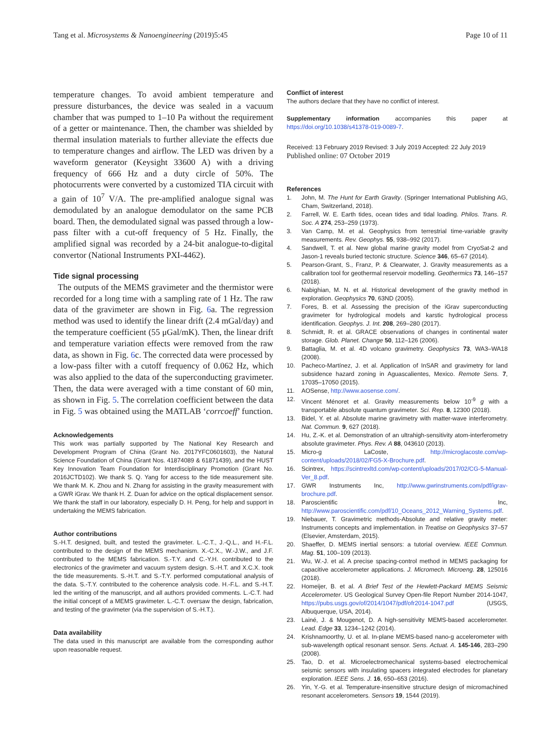Tang et al. Microsystems & Nanoengineering (2019)5:45
Page 10 of 11
temperature changes. To avoid ambient temperature and pressure disturbances, the device was sealed in a vacuum chamber that was pumped to 1–10 Pa without the requirement of a getter or maintenance. Then, the chamber was shielded by thermal insulation materials to further alleviate the effects due to temperature changes and airflow. The LED was driven by a waveform generator (Keysight 33600 A) with a driving frequency of 666 Hz and a duty circle of 50%. The photocurrents were converted by a customized TIA circuit with a gain of 10<sup>7</sup> V/A. The pre-amplified analogue signal was demodulated by an analogue demodulator on the same PCB board. Then, the demodulated signal was passed through a low-pass filter with a cut-off frequency of 5 Hz. Finally, the amplified signal was recorded by a 24-bit analogue-to-digital convertor (National Instruments PXI-4462).
Tide signal processing
The outputs of the MEMS gravimeter and the thermistor were recorded for a long time with a sampling rate of 1 Hz. The raw data of the gravimeter are shown in Fig. 6a. The regression method was used to identify the linear drift (2.4 mGal/day) and the temperature coefficient (55 μGal/mK). Then, the linear drift and temperature variation effects were removed from the raw data, as shown in Fig. 6c. The corrected data were processed by a low-pass filter with a cutoff frequency of 0.062 Hz, which was also applied to the data of the superconducting gravimeter. Then, the data were averaged with a time constant of 60 min, as shown in Fig. 5. The correlation coefficient between the data in Fig. 5 was obtained using the MATLAB ‘corrcoeff’ function.
Acknowledgements
This work was partially supported by The National Key Research and Development Program of China (Grant No. 2017YFC0601603), the Natural Science Foundation of China (Grant Nos. 41874089 & 61871439), and the HUST Key Innovation Team Foundation for Interdisciplinary Promotion (Grant No. 2016JCTD102). We thank S. Q. Yang for access to the tide measurement site. We thank M. K. Zhou and N. Zhang for assisting in the gravity measurement with a GWR iGrav. We thank H. Z. Duan for advice on the optical displacement sensor. We thank the staff in our laboratory, especially D. H. Peng, for help and support in undertaking the MEMS fabrication.
Author contributions
S.-H.T. designed, built, and tested the gravimeter. L.-C.T., J.-Q.L., and H.-F.L. contributed to the design of the MEMS mechanism. X.-C.X., W.-J.W., and J.F. contributed to the MEMS fabrication. S.-T.Y. and C.-Y.H. contributed to the electronics of the gravimeter and vacuum system design. S.-H.T. and X.C.X. took the tide measurements. S.-H.T. and S.-T.Y. performed computational analysis of the data. S.-T.Y. contributed to the coherence analysis code. H.-F.L. and S.-H.T. led the writing of the manuscript, and all authors provided comments. L.-C.T. had the initial concept of a MEMS gravimeter. L.-C.T. oversaw the design, fabrication, and testing of the gravimeter (via the supervision of S.-H.T.).
Data availability
The data used in this manuscript are available from the corresponding author upon reasonable request.
Conflict of interest
The authors declare that they have no conflict of interest.
Supplementary information accompanies this paper at https://doi.org/10.1038/s41378-019-0089-7.
Received: 13 February 2019 Revised: 3 July 2019 Accepted: 22 July 2019
Published online: 07 October 2019
References
1. John, M. The Hunt for Earth Gravity. (Springer International Publishing AG, Cham, Switzerland, 2018).
2. Farrell, W. E. Earth tides, ocean tides and tidal loading. Philos. Trans. R. Soc. A 274, 253–259 (1973).
3. Van Camp, M. et al. Geophysics from terrestrial time-variable gravity measurements. Rev. Geophys. 55, 938–992 (2017).
4. Sandwell, T. et al. New global marine gravity model from CryoSat-2 and Jason-1 reveals buried tectonic structure. Science 346, 65–67 (2014).
5. Pearson-Grant, S., Franz, P. & Clearwater, J. Gravity measurements as a calibration tool for geothermal reservoir modelling. Geothermics 73, 146–157 (2018).
6. Nabighian, M. N. et al. Historical development of the gravity method in exploration. Geophysics 70, 63ND (2005).
7. Fores, B. et al. Assessing the precision of the iGrav superconducting gravimeter for hydrological models and karstic hydrological process identification. Geophys. J. Int. 208, 269–280 (2017).
8. Schmidt, R. et al. GRACE observations of changes in continental water storage. Glob. Planet. Change 50, 112–126 (2006).
9. Battaglia, M. et al. 4D volcano gravimetry. Geophysics 73, WA3–WA18 (2008).
10. Pacheco-Martínez, J. et al. Application of InSAR and gravimetry for land subsidence hazard zoning in Aguascalientes, Mexico. Remote Sens. 7, 17035–17050 (2015).
11. AOSense, http://www.aosense.com/.
12. Vincent Ménoret et al. Gravity measurements below 10<sup>-9</sup> g with a transportable absolute quantum gravimeter. Sci. Rep. 8, 12300 (2018).
13. Bidel, Y. et al. Absolute marine gravimetry with matter-wave interferometry. Nat. Commun. 9, 627 (2018).
14. Hu, Z.-K. et al. Demonstration of an ultrahigh-sensitivity atom-interferometry absolute gravimeter. Phys. Rev. A 88, 043610 (2013).
15. Micro-g LaCoste, http://microglacoste.com/wp-content/uploads/2018/02/FG5-X-Brochure.pdf.
16. Scintrex, https://scintrexltd.com/wp-content/uploads/2017/02/CG-5-Manual-Ver_8.pdf.
17. GWR Instruments Inc, http://www.gwrinstruments.com/pdf/igrav-brochure.pdf.
18. Paroscientific Inc, http://www.paroscientific.com/pdf/10_Oceans_2012_Warning_Systems.pdf.
19. Niebauer, T. Gravimetric methods-Absolute and relative gravity meter: Instruments concepts and implementation. in Treatise on Geophysics 37–57 (Elsevier, Amsterdam, 2015).
20. Shaeffer, D. MEMS inertial sensors: a tutorial overview. IEEE Commun. Mag. 51, 100–109 (2013).
21. Wu, W.-J. et al. A precise spacing-control method in MEMS packaging for capacitive accelerometer applications. J. Micromech. Microeng. 28, 125016 (2018).
22. Homeijer, B. et al. A Brief Test of the Hewlett-Packard MEMS Seismic Accelerometer. US Geological Survey Open-file Report Number 2014-1047, https://pubs.usgs.gov/of/2014/1047/pdf/ofr2014-1047.pdf (USGS, Albuquerque, USA, 2014).
23. Lainé, J. & Mougenot, D. A high-sensitivity MEMS-based accelerometer. Lead. Edge 33, 1234–1242 (2014).
24. Krishnamoorthy, U. et al. In-plane MEMS-based nano-g accelerometer with sub-wavelength optical resonant sensor. Sens. Actuat. A. 145-146, 283–290 (2008).
25. Tao, D. et al. Microelectromechanical systems-based electrochemical seismic sensors with insulating spacers integrated electrodes for planetary exploration. IEEE Sens. J. 16, 650–653 (2016).
26. Yin, Y.-G. et al. Temperature-insensitive structure design of micromachined resonant accelerometers. Sensors 19, 1544 (2019).